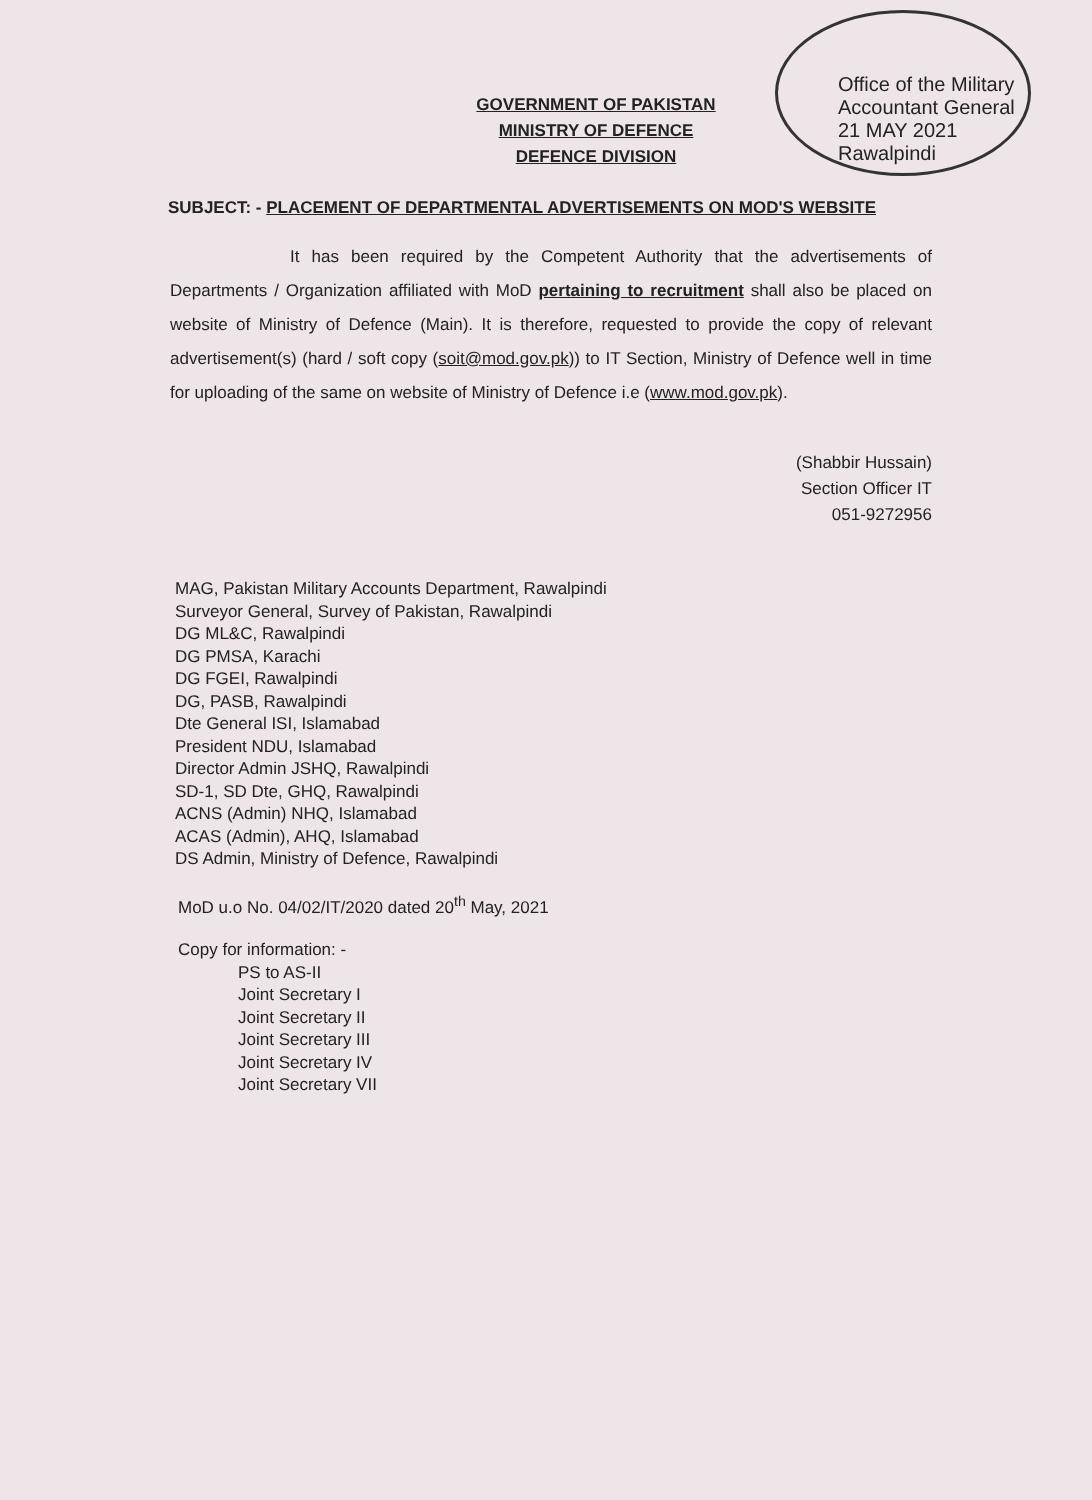Office of the Military Accountant General
21 MAY 2021
Rawalpindi
GOVERNMENT OF PAKISTAN
MINISTRY OF DEFENCE
DEFENCE DIVISION
SUBJECT: - PLACEMENT OF DEPARTMENTAL ADVERTISEMENTS ON MOD'S WEBSITE
It has been required by the Competent Authority that the advertisements of Departments / Organization affiliated with MoD pertaining to recruitment shall also be placed on website of Ministry of Defence (Main). It is therefore, requested to provide the copy of relevant advertisement(s) (hard / soft copy (soit@mod.gov.pk)) to IT Section, Ministry of Defence well in time for uploading of the same on website of Ministry of Defence i.e (www.mod.gov.pk).
(Shabbir Hussain)
Section Officer IT
051-9272956
MAG, Pakistan Military Accounts Department, Rawalpindi
Surveyor General, Survey of Pakistan, Rawalpindi
DG ML&C, Rawalpindi
DG PMSA, Karachi
DG FGEI, Rawalpindi
DG, PASB, Rawalpindi
Dte General ISI, Islamabad
President NDU, Islamabad
Director Admin JSHQ, Rawalpindi
SD-1, SD Dte, GHQ, Rawalpindi
ACNS (Admin) NHQ, Islamabad
ACAS (Admin), AHQ, Islamabad
DS Admin, Ministry of Defence, Rawalpindi
MoD u.o No. 04/02/IT/2020 dated 20<sup>th</sup> May, 2021
Copy for information: -
PS to AS-II
Joint Secretary I
Joint Secretary II
Joint Secretary III
Joint Secretary IV
Joint Secretary VII